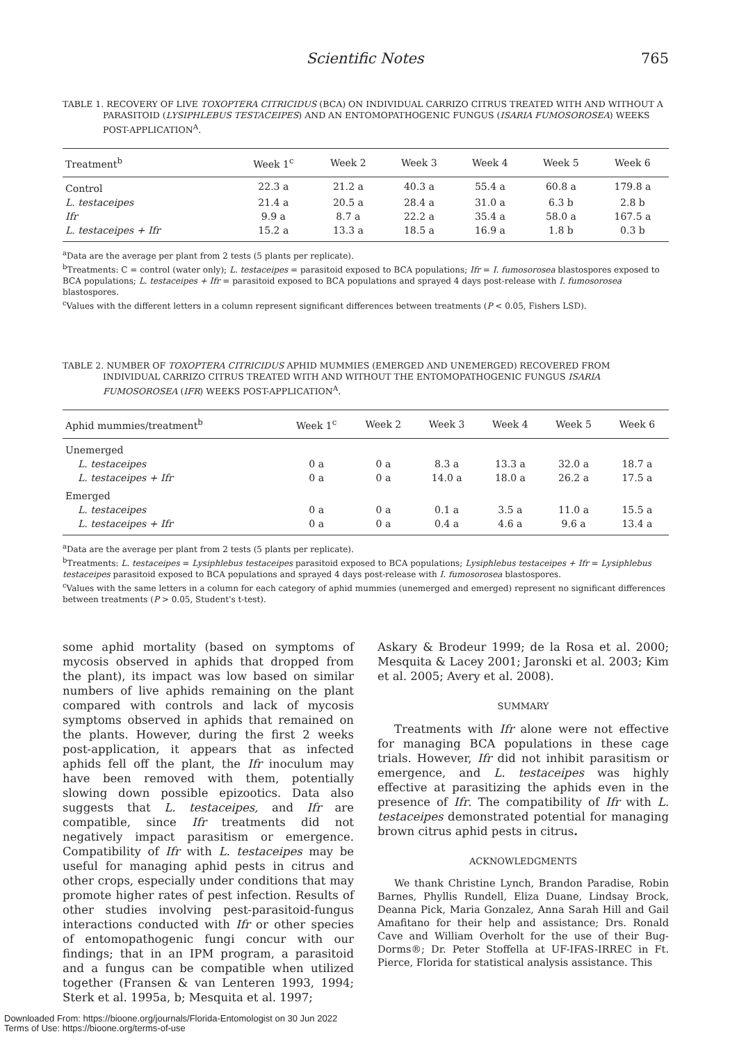Scientific Notes 765
TABLE 1. RECOVERY OF LIVE TOXOPTERA CITRICIDUS (BCA) ON INDIVIDUAL CARRIZO CITRUS TREATED WITH AND WITHOUT A PARASITOID (LYSIPHLEBUS TESTACEIPES) AND AN ENTOMOPATHOGENIC FUNGUS (ISARIA FUMOSOROSEA) WEEKS POST-APPLICATION<sup>A</sup>.
| Treatment<sup>b</sup> | Week 1<sup>c</sup> | Week 2 | Week 3 | Week 4 | Week 5 | Week 6 |
| --- | --- | --- | --- | --- | --- | --- |
| Control | 22.3 a | 21.2 a | 40.3 a | 55.4 a | 60.8 a | 179.8 a |
| L. testaceipes | 21.4 a | 20.5 a | 28.4 a | 31.0 a | 6.3 b | 2.8 b |
| Ifr | 9.9 a | 8.7 a | 22.2 a | 35.4 a | 58.0 a | 167.5 a |
| L. testaceipes + Ifr | 15.2 a | 13.3 a | 18.5 a | 16.9 a | 1.8 b | 0.3 b |
<sup>a</sup> Data are the average per plant from 2 tests (5 plants per replicate).
<sup>b</sup> Treatments: C = control (water only); L. testaceipes = parasitoid exposed to BCA populations; Ifr = I. fumosorosea blastospores exposed to BCA populations; L. testaceipes + Ifr = parasitoid exposed to BCA populations and sprayed 4 days post-release with I. fumosorosea blastospores.
<sup>c</sup> Values with the different letters in a column represent significant differences between treatments (P < 0.05, Fishers LSD).
TABLE 2. NUMBER OF TOXOPTERA CITRICIDUS APHID MUMMIES (EMERGED AND UNEMERGED) RECOVERED FROM INDIVIDUAL CARRIZO CITRUS TREATED WITH AND WITHOUT THE ENTOMOPATHOGENIC FUNGUS ISARIA FUMOSOROSEA (IFR) WEEKS POST-APPLICATION<sup>A</sup>.
| Aphid mummies/treatment<sup>b</sup> | Week 1<sup>c</sup> | Week 2 | Week 3 | Week 4 | Week 5 | Week 6 |
| --- | --- | --- | --- | --- | --- | --- |
| Unemerged | | | | | | |
| L. testaceipes | 0 a | 0 a | 8.3 a | 13.3 a | 32.0 a | 18.7 a |
| L. testaceipes + Ifr | 0 a | 0 a | 14.0 a | 18.0 a | 26.2 a | 17.5 a |
| Emerged | | | | | | |
| L. testaceipes | 0 a | 0 a | 0.1 a | 3.5 a | 11.0 a | 15.5 a |
| L. testaceipes + Ifr | 0 a | 0 a | 0.4 a | 4.6 a | 9.6 a | 13.4 a |
<sup>a</sup> Data are the average per plant from 2 tests (5 plants per replicate).
<sup>b</sup> Treatments: L. testaceipes = Lysiphlebus testaceipes parasitoid exposed to BCA populations; Lysiphlebus testaceipes + Ifr = Lysiphlebus testaceipes parasitoid exposed to BCA populations and sprayed 4 days post-release with I. fumosorosea blastospores.
<sup>c</sup> Values with the same letters in a column for each category of aphid mummies (unemerged and emerged) represent no significant differences between treatments (P > 0.05, Student's t-test).
some aphid mortality (based on symptoms of mycosis observed in aphids that dropped from the plant), its impact was low based on similar numbers of live aphids remaining on the plant compared with controls and lack of mycosis symptoms observed in aphids that remained on the plants. However, during the first 2 weeks post-application, it appears that as infected aphids fell off the plant, the Ifr inoculum may have been removed with them, potentially slowing down possible epizootics. Data also suggests that L. testaceipes, and Ifr are compatible, since Ifr treatments did not negatively impact parasitism or emergence. Compatibility of Ifr with L. testaceipes may be useful for managing aphid pests in citrus and other crops, especially under conditions that may promote higher rates of pest infection. Results of other studies involving pest-parasitoid-fungus interactions conducted with Ifr or other species of entomopathogenic fungi concur with our findings; that in an IPM program, a parasitoid and a fungus can be compatible when utilized together (Fransen & van Lenteren 1993, 1994; Sterk et al. 1995a, b; Mesquita et al. 1997;
Askary & Brodeur 1999; de la Rosa et al. 2000; Mesquita & Lacey 2001; Jaronski et al. 2003; Kim et al. 2005; Avery et al. 2008).
SUMMARY
Treatments with Ifr alone were not effective for managing BCA populations in these cage trials. However, Ifr did not inhibit parasitism or emergence, and L. testaceipes was highly effective at parasitizing the aphids even in the presence of Ifr. The compatibility of Ifr with L. testaceipes demonstrated potential for managing brown citrus aphid pests in citrus.
ACKNOWLEDGMENTS
We thank Christine Lynch, Brandon Paradise, Robin Barnes, Phyllis Rundell, Eliza Duane, Lindsay Brock, Deanna Pick, Maria Gonzalez, Anna Sarah Hill and Gail Amafitano for their help and assistance; Drs. Ronald Cave and William Overholt for the use of their Bug-Dorms®; Dr. Peter Stoffella at UF-IFAS-IRREC in Ft. Pierce, Florida for statistical analysis assistance. This
Downloaded From: https://bioone.org/journals/Florida-Entomologist on 30 Jun 2022
Terms of Use: https://bioone.org/terms-of-use